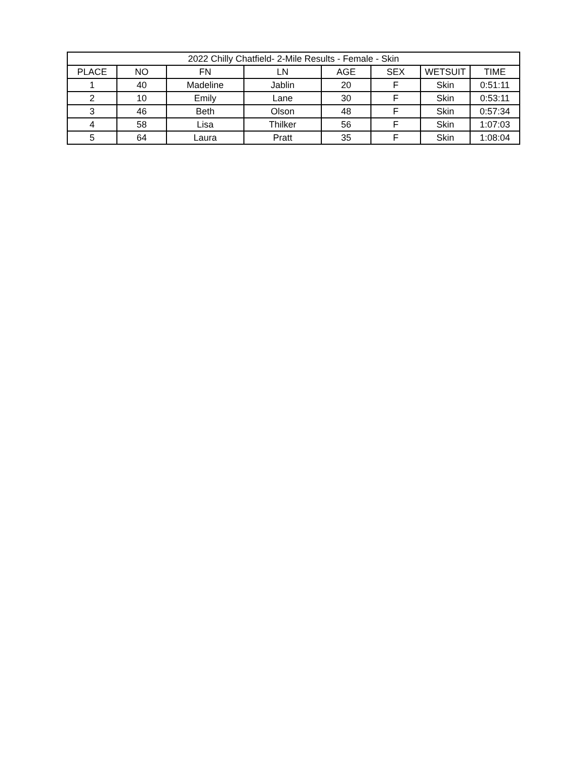| 2022 Chilly Chatfield- 2-Mile Results - Female - Skin | | | | | | | |
| --- | --- | --- | --- | --- | --- | --- | --- |
| PLACE | NO | FN | LN | AGE | SEX | WETSUIT | TIME |
| 1 | 40 | Madeline | Jablin | 20 | F | Skin | 0:51:11 |
| 2 | 10 | Emily | Lane | 30 | F | Skin | 0:53:11 |
| 3 | 46 | Beth | Olson | 48 | F | Skin | 0:57:34 |
| 4 | 58 | Lisa | Thilker | 56 | F | Skin | 1:07:03 |
| 5 | 64 | Laura | Pratt | 35 | F | Skin | 1:08:04 |